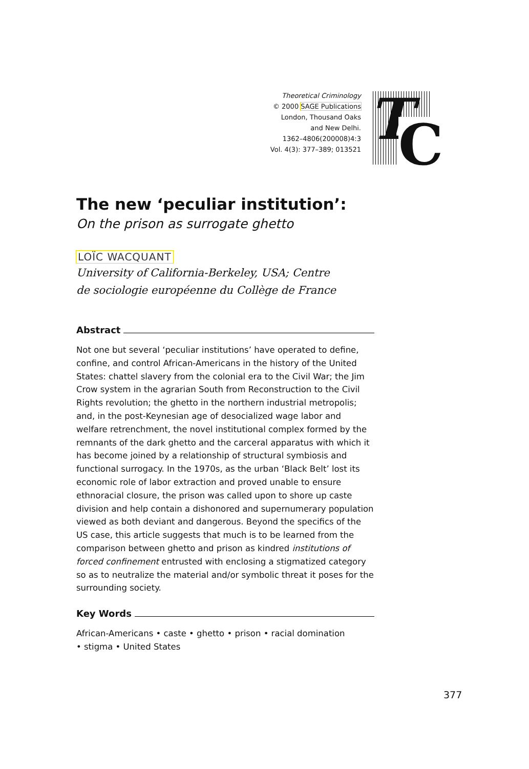Theoretical Criminology
© 2000 SAGE Publications
London, Thousand Oaks
and New Delhi.
1362–4806(200008)4:3
Vol. 4(3): 377–389; 013521
T C
The new ‘peculiar institution’:
On the prison as surrogate ghetto
LOÏC WACQUANT
University of California-Berkeley, USA; Centre
de sociologie européenne du Collège de France
Abstract
Not one but several ‘peculiar institutions’ have operated to define, confine, and control African-Americans in the history of the United States: chattel slavery from the colonial era to the Civil War; the Jim Crow system in the agrarian South from Reconstruction to the Civil Rights revolution; the ghetto in the northern industrial metropolis; and, in the post-Keynesian age of desocialized wage labor and welfare retrenchment, the novel institutional complex formed by the remnants of the dark ghetto and the carceral apparatus with which it has become joined by a relationship of structural symbiosis and functional surrogacy. In the 1970s, as the urban ‘Black Belt’ lost its economic role of labor extraction and proved unable to ensure ethnoracial closure, the prison was called upon to shore up caste division and help contain a dishonored and supernumerary population viewed as both deviant and dangerous. Beyond the specifics of the US case, this article suggests that much is to be learned from the comparison between ghetto and prison as kindred institutions of forced confinement entrusted with enclosing a stigmatized category so as to neutralize the material and/or symbolic threat it poses for the surrounding society.
Key Words
African-Americans • caste • ghetto • prison • racial domination
• stigma • United States
377